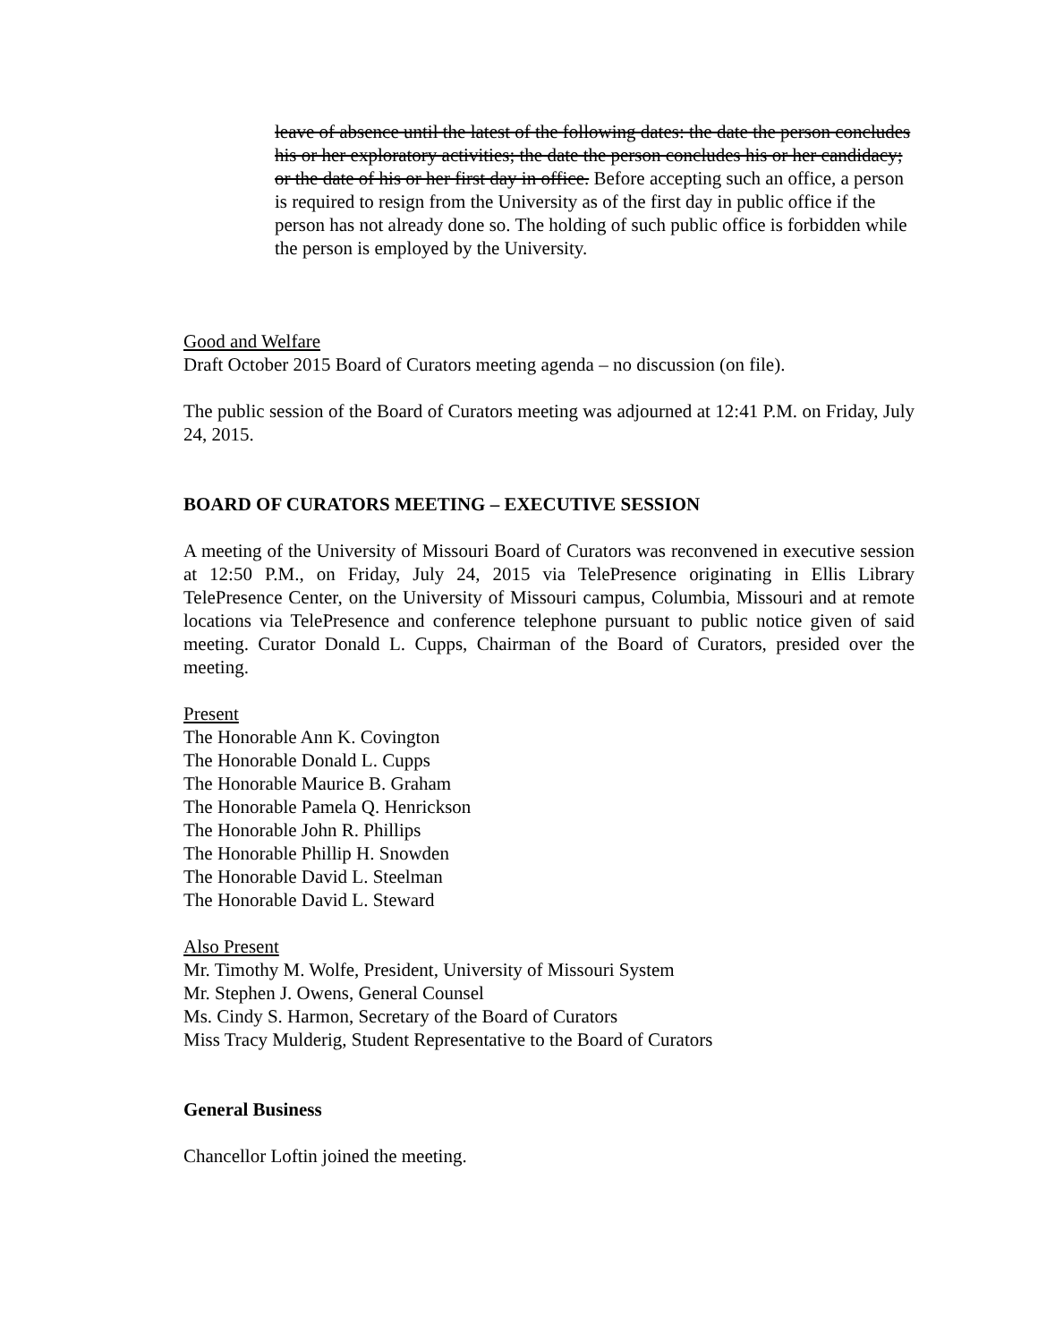leave of absence until the latest of the following dates: the date the person concludes his or her exploratory activities; the date the person concludes his or her candidacy; or the date of his or her first day in office. Before accepting such an office, a person is required to resign from the University as of the first day in public office if the person has not already done so. The holding of such public office is forbidden while the person is employed by the University.
Good and Welfare
Draft October 2015 Board of Curators meeting agenda – no discussion (on file).
The public session of the Board of Curators meeting was adjourned at 12:41 P.M. on Friday, July 24, 2015.
BOARD OF CURATORS MEETING – EXECUTIVE SESSION
A meeting of the University of Missouri Board of Curators was reconvened in executive session at 12:50 P.M., on Friday, July 24, 2015 via TelePresence originating in Ellis Library TelePresence Center, on the University of Missouri campus, Columbia, Missouri and at remote locations via TelePresence and conference telephone pursuant to public notice given of said meeting. Curator Donald L. Cupps, Chairman of the Board of Curators, presided over the meeting.
Present
The Honorable Ann K. Covington
The Honorable Donald L. Cupps
The Honorable Maurice B. Graham
The Honorable Pamela Q. Henrickson
The Honorable John R. Phillips
The Honorable Phillip H. Snowden
The Honorable David L. Steelman
The Honorable David L. Steward
Also Present
Mr. Timothy M. Wolfe, President, University of Missouri System
Mr. Stephen J. Owens, General Counsel
Ms. Cindy S. Harmon, Secretary of the Board of Curators
Miss Tracy Mulderig, Student Representative to the Board of Curators
General Business
Chancellor Loftin joined the meeting.